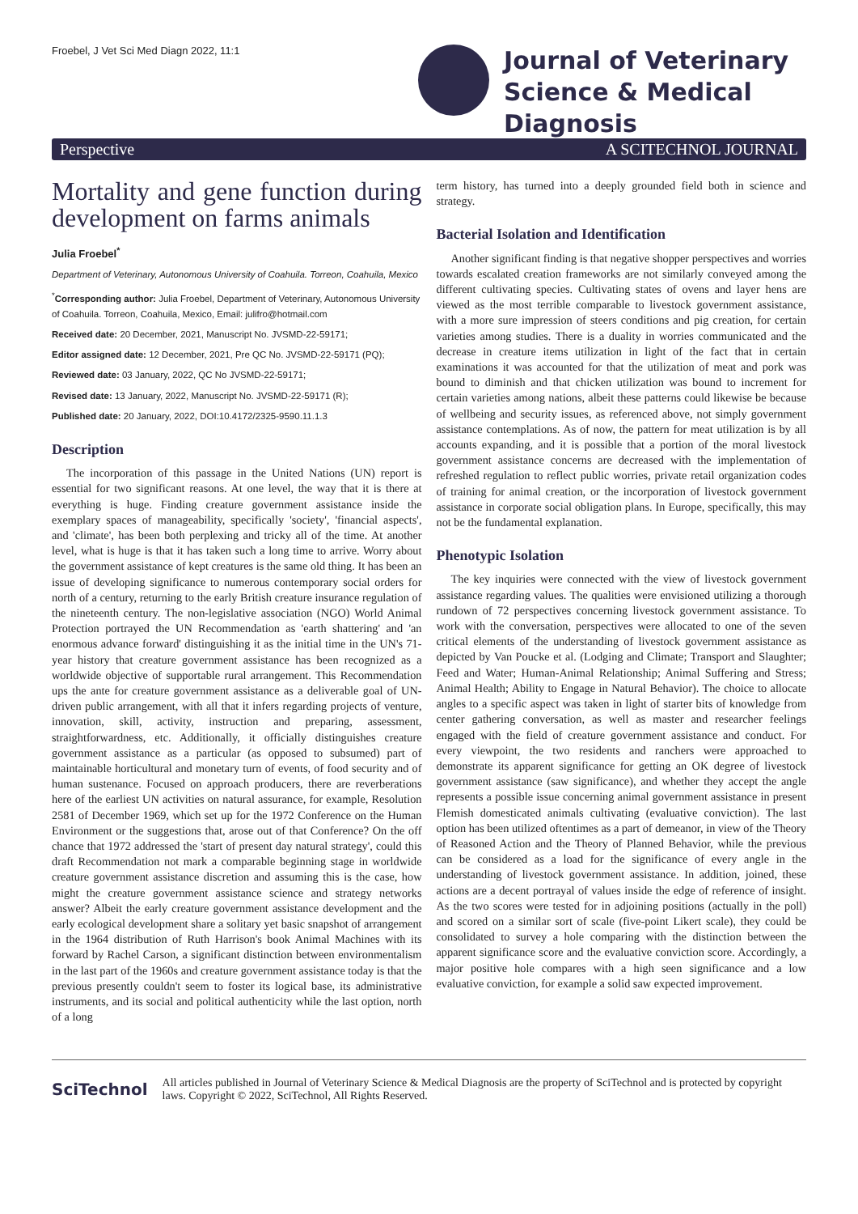Froebel, J Vet Sci Med Diagn 2022, 11:1
Journal of Veterinary Science & Medical Diagnosis
Perspective A SCITECHNOL JOURNAL
Mortality and gene function during development on farms animals
Julia Froebel<sup>*</sup>
Department of Veterinary, Autonomous University of Coahuila. Torreon, Coahuila, Mexico
<sup>*</sup> Corresponding author: Julia Froebel, Department of Veterinary, Autonomous University of Coahuila. Torreon, Coahuila, Mexico, Email: julifro@hotmail.com
Received date: 20 December, 2021, Manuscript No. JVSMD-22-59171;
Editor assigned date: 12 December, 2021, Pre QC No. JVSMD-22-59171 (PQ);
Reviewed date: 03 January, 2022, QC No JVSMD-22-59171;
Revised date: 13 January, 2022, Manuscript No. JVSMD-22-59171 (R);
Published date: 20 January, 2022, DOI:10.4172/2325-9590.11.1.3
Description
The incorporation of this passage in the United Nations (UN) report is essential for two significant reasons. At one level, the way that it is there at everything is huge. Finding creature government assistance inside the exemplary spaces of manageability, specifically 'society', 'financial aspects', and 'climate', has been both perplexing and tricky all of the time. At another level, what is huge is that it has taken such a long time to arrive. Worry about the government assistance of kept creatures is the same old thing. It has been an issue of developing significance to numerous contemporary social orders for north of a century, returning to the early British creature insurance regulation of the nineteenth century. The non-legislative association (NGO) World Animal Protection portrayed the UN Recommendation as 'earth shattering' and 'an enormous advance forward' distinguishing it as the initial time in the UN's 71-year history that creature government assistance has been recognized as a worldwide objective of supportable rural arrangement. This Recommendation ups the ante for creature government assistance as a deliverable goal of UN-driven public arrangement, with all that it infers regarding projects of venture, innovation, skill, activity, instruction and preparing, assessment, straightforwardness, etc. Additionally, it officially distinguishes creature government assistance as a particular (as opposed to subsumed) part of maintainable horticultural and monetary turn of events, of food security and of human sustenance. Focused on approach producers, there are reverberations here of the earliest UN activities on natural assurance, for example, Resolution 2581 of December 1969, which set up for the 1972 Conference on the Human Environment or the suggestions that, arose out of that Conference? On the off chance that 1972 addressed the 'start of present day natural strategy', could this draft Recommendation not mark a comparable beginning stage in worldwide creature government assistance discretion and assuming this is the case, how might the creature government assistance science and strategy networks answer? Albeit the early creature government assistance development and the early ecological development share a solitary yet basic snapshot of arrangement in the 1964 distribution of Ruth Harrison's book Animal Machines with its forward by Rachel Carson, a significant distinction between environmentalism in the last part of the 1960s and creature government assistance today is that the previous presently couldn't seem to foster its logical base, its administrative instruments, and its social and political authenticity while the last option, north of a long
term history, has turned into a deeply grounded field both in science and strategy.
Bacterial Isolation and Identification
Another significant finding is that negative shopper perspectives and worries towards escalated creation frameworks are not similarly conveyed among the different cultivating species. Cultivating states of ovens and layer hens are viewed as the most terrible comparable to livestock government assistance, with a more sure impression of steers conditions and pig creation, for certain varieties among studies. There is a duality in worries communicated and the decrease in creature items utilization in light of the fact that in certain examinations it was accounted for that the utilization of meat and pork was bound to diminish and that chicken utilization was bound to increment for certain varieties among nations, albeit these patterns could likewise be because of wellbeing and security issues, as referenced above, not simply government assistance contemplations. As of now, the pattern for meat utilization is by all accounts expanding, and it is possible that a portion of the moral livestock government assistance concerns are decreased with the implementation of refreshed regulation to reflect public worries, private retail organization codes of training for animal creation, or the incorporation of livestock government assistance in corporate social obligation plans. In Europe, specifically, this may not be the fundamental explanation.
Phenotypic Isolation
The key inquiries were connected with the view of livestock government assistance regarding values. The qualities were envisioned utilizing a thorough rundown of 72 perspectives concerning livestock government assistance. To work with the conversation, perspectives were allocated to one of the seven critical elements of the understanding of livestock government assistance as depicted by Van Poucke et al. (Lodging and Climate; Transport and Slaughter; Feed and Water; Human-Animal Relationship; Animal Suffering and Stress; Animal Health; Ability to Engage in Natural Behavior). The choice to allocate angles to a specific aspect was taken in light of starter bits of knowledge from center gathering conversation, as well as master and researcher feelings engaged with the field of creature government assistance and conduct. For every viewpoint, the two residents and ranchers were approached to demonstrate its apparent significance for getting an OK degree of livestock government assistance (saw significance), and whether they accept the angle represents a possible issue concerning animal government assistance in present Flemish domesticated animals cultivating (evaluative conviction). The last option has been utilized oftentimes as a part of demeanor, in view of the Theory of Reasoned Action and the Theory of Planned Behavior, while the previous can be considered as a load for the significance of every angle in the understanding of livestock government assistance. In addition, joined, these actions are a decent portrayal of values inside the edge of reference of insight. As the two scores were tested for in adjoining positions (actually in the poll) and scored on a similar sort of scale (five-point Likert scale), they could be consolidated to survey a hole comparing with the distinction between the apparent significance score and the evaluative conviction score. Accordingly, a major positive hole compares with a high seen significance and a low evaluative conviction, for example a solid saw expected improvement.
SciTechnol All articles published in Journal of Veterinary Science & Medical Diagnosis are the property of SciTechnol and is protected by copyright laws. Copyright © 2022, SciTechnol, All Rights Reserved.